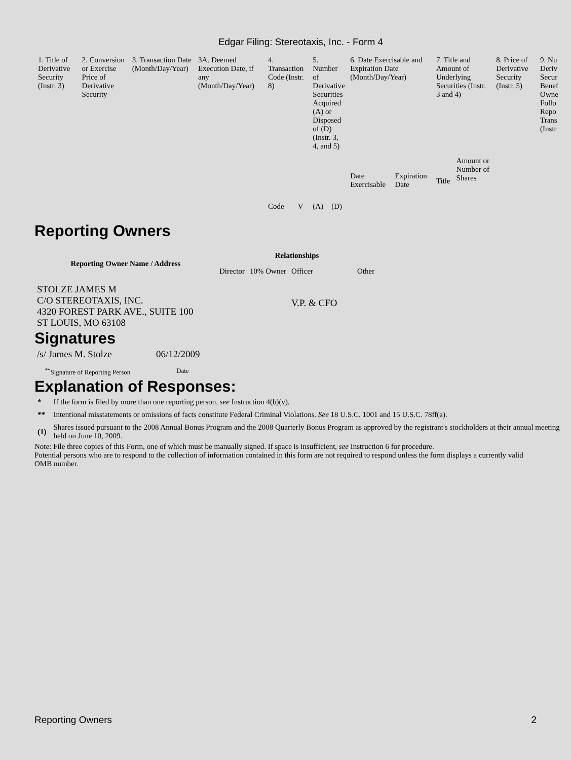Edgar Filing: Stereotaxis, Inc. - Form 4
| 1. Title of Derivative Security (Instr. 3) | 2. Conversion or Exercise Price of Derivative Security | 3. Transaction Date (Month/Day/Year) | 3A. Deemed Execution Date, if any (Month/Day/Year) | 4. Transaction Code (Instr. 8) | | 5. Number of Derivative Securities Acquired (A) or Disposed of (D) (Instr. 3, 4, and 5) | | 6. Date Exercisable and Expiration Date (Month/Day/Year) | | 7. Title and Amount of Underlying Securities (Instr. 3 and 4) | | 8. Price of Derivative Security (Instr. 5) | 9. Nu Deriv Secur Benef Owne Follo Repo Trans (Instr |
| | | | | Code | V | (A) | (D) | Date Exercisable | Expiration Date | Title | Amount or Number of Shares | | |
Reporting Owners
| Reporting Owner Name / Address | Relationships | | | |
| --- | --- | --- | --- | --- |
| | Director | 10% Owner | Officer | Other |
| STOLZE JAMES M C/O STEREOTAXIS, INC. 4320 FOREST PARK AVE., SUITE 100 ST LOUIS, MO 63108 | | | V.P. & CFO | |
Signatures
| /s/ James M. Stolze | 06/12/2009 |
| <sup>**</sup> Signature of Reporting Person | Date |
Explanation of Responses:
| * | If the form is filed by more than one reporting person, see Instruction 4(b)(v). |
| ** | Intentional misstatements or omissions of facts constitute Federal Criminal Violations. See 18 U.S.C. 1001 and 15 U.S.C. 78ff(a). |
| (1) | Shares issued pursuant to the 2008 Annual Bonus Program and the 2008 Quarterly Bonus Program as approved by the registrant's stockholders at their annual meeting held on June 10, 2009. |
Note: File three copies of this Form, one of which must be manually signed. If space is insufficient, see Instruction 6 for procedure.
Potential persons who are to respond to the collection of information contained in this form are not required to respond unless the form displays a currently valid OMB number.
Reporting Owners 2